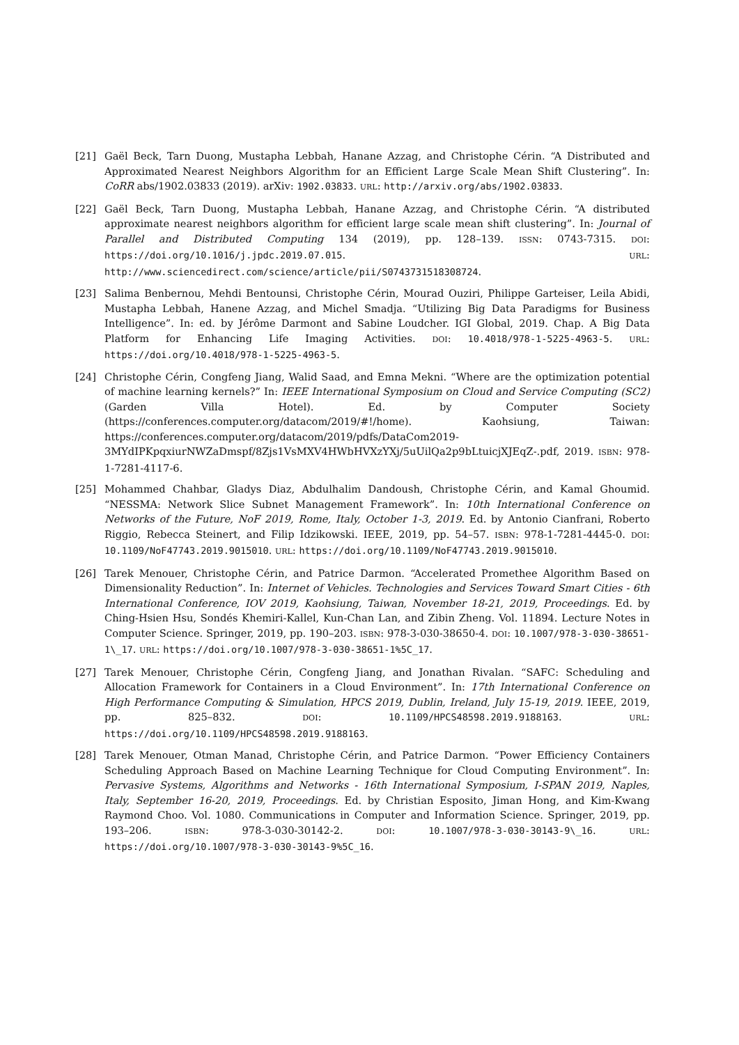[21] Gaël Beck, Tarn Duong, Mustapha Lebbah, Hanane Azzag, and Christophe Cérin. “A Distributed and Approximated Nearest Neighbors Algorithm for an Efficient Large Scale Mean Shift Clustering”. In: CoRR abs/1902.03833 (2019). arXiv: 1902.03833. URL: http://arxiv.org/abs/1902.03833.
[22] Gaël Beck, Tarn Duong, Mustapha Lebbah, Hanane Azzag, and Christophe Cérin. “A distributed approximate nearest neighbors algorithm for efficient large scale mean shift clustering”. In: Journal of Parallel and Distributed Computing 134 (2019), pp. 128–139. ISSN: 0743-7315. DOI: https://doi.org/10.1016/j.jpdc.2019.07.015. URL: http://www.sciencedirect.com/science/article/pii/S0743731518308724.
[23] Salima Benbernou, Mehdi Bentounsi, Christophe Cérin, Mourad Ouziri, Philippe Garteiser, Leila Abidi, Mustapha Lebbah, Hanene Azzag, and Michel Smadja. “Utilizing Big Data Paradigms for Business Intelligence”. In: ed. by Jérôme Darmont and Sabine Loudcher. IGI Global, 2019. Chap. A Big Data Platform for Enhancing Life Imaging Activities. DOI: 10.4018/978-1-5225-4963-5. URL: https://doi.org/10.4018/978-1-5225-4963-5.
[24] Christophe Cérin, Congfeng Jiang, Walid Saad, and Emna Mekni. “Where are the optimization potential of machine learning kernels?” In: IEEE International Symposium on Cloud and Service Computing (SC2) (Garden Villa Hotel). Ed. by Computer Society (https://conferences.computer.org/datacom/2019/#!/home). Kaohsiung, Taiwan: https://conferences.computer.org/datacom/2019/pdfs/DataCom2019-3MYdIPKpqxiurNWZaDmspf/8Zjs1VsMXV4HWbHVXzYXj/5uUilQa2p9bLtuicjXJEqZ-.pdf, 2019. ISBN: 978-1-7281-4117-6.
[25] Mohammed Chahbar, Gladys Diaz, Abdulhalim Dandoush, Christophe Cérin, and Kamal Ghoumid. “NESSMA: Network Slice Subnet Management Framework”. In: 10th International Conference on Networks of the Future, NoF 2019, Rome, Italy, October 1-3, 2019. Ed. by Antonio Cianfrani, Roberto Riggio, Rebecca Steinert, and Filip Idzikowski. IEEE, 2019, pp. 54–57. ISBN: 978-1-7281-4445-0. DOI: 10.1109/NoF47743.2019.9015010. URL: https://doi.org/10.1109/NoF47743.2019.9015010.
[26] Tarek Menouer, Christophe Cérin, and Patrice Darmon. “Accelerated Promethee Algorithm Based on Dimensionality Reduction”. In: Internet of Vehicles. Technologies and Services Toward Smart Cities - 6th International Conference, IOV 2019, Kaohsiung, Taiwan, November 18-21, 2019, Proceedings. Ed. by Ching-Hsien Hsu, Sondés Khemiri-Kallel, Kun-Chan Lan, and Zibin Zheng. Vol. 11894. Lecture Notes in Computer Science. Springer, 2019, pp. 190–203. ISBN: 978-3-030-38650-4. DOI: 10.1007/978-3-030-38651-1\_17. URL: https://doi.org/10.1007/978-3-030-38651-1%5C_17.
[27] Tarek Menouer, Christophe Cérin, Congfeng Jiang, and Jonathan Rivalan. “SAFC: Scheduling and Allocation Framework for Containers in a Cloud Environment”. In: 17th International Conference on High Performance Computing & Simulation, HPCS 2019, Dublin, Ireland, July 15-19, 2019. IEEE, 2019, pp. 825–832. DOI: 10.1109/HPCS48598.2019.9188163. URL: https://doi.org/10.1109/HPCS48598.2019.9188163.
[28] Tarek Menouer, Otman Manad, Christophe Cérin, and Patrice Darmon. “Power Efficiency Containers Scheduling Approach Based on Machine Learning Technique for Cloud Computing Environment”. In: Pervasive Systems, Algorithms and Networks - 16th International Symposium, I-SPAN 2019, Naples, Italy, September 16-20, 2019, Proceedings. Ed. by Christian Esposito, Jiman Hong, and Kim-Kwang Raymond Choo. Vol. 1080. Communications in Computer and Information Science. Springer, 2019, pp. 193–206. ISBN: 978-3-030-30142-2. DOI: 10.1007/978-3-030-30143-9\_16. URL: https://doi.org/10.1007/978-3-030-30143-9%5C_16.